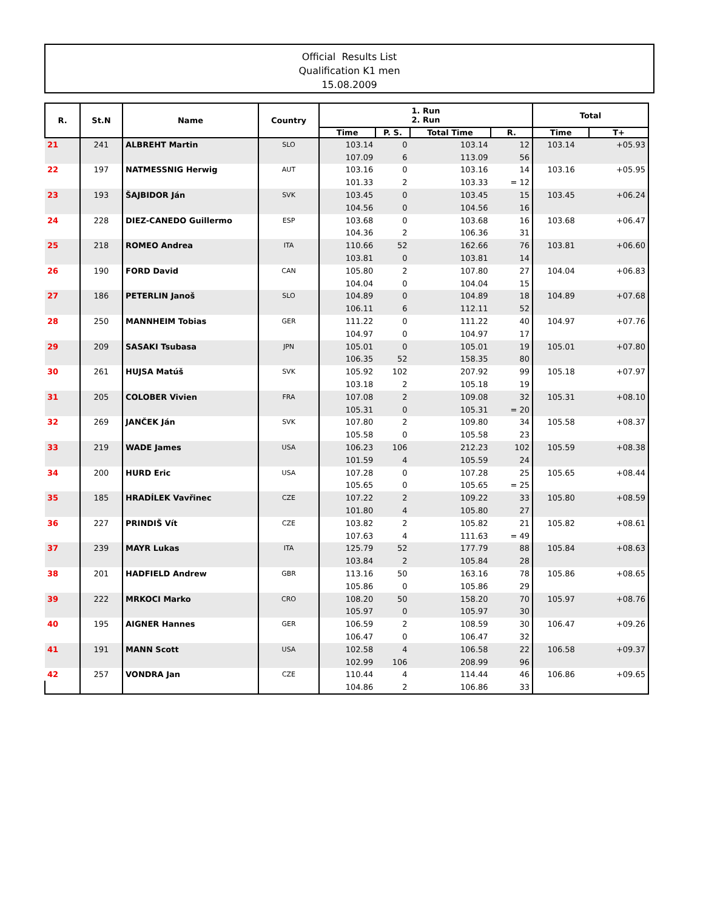Official Results List
Qualification K1 men
15.08.2009
| R. | St.N | Name | Country | 1. Run 2. Run | | | | Total | |
| --- | --- | --- | --- | --- | --- | --- | --- | --- | --- |
| | | | | Time | P. S. | Total Time | R. | Time | T+ |
| 21 | 241 | ALBREHT Martin | SLO | 103.14 | 0 | 103.14 | 12 | 103.14 | +05.93 |
| | | | | 107.09 | 6 | 113.09 | 56 | | |
| 22 | 197 | NATMESSNIG Herwig | AUT | 103.16 | 0 | 103.16 | 14 | 103.16 | +05.95 |
| | | | | 101.33 | 2 | 103.33 | = 12 | | |
| 23 | 193 | ŠAJBIDOR Ján | SVK | 103.45 | 0 | 103.45 | 15 | 103.45 | +06.24 |
| | | | | 104.56 | 0 | 104.56 | 16 | | |
| 24 | 228 | DIEZ-CANEDO Guillermo | ESP | 103.68 | 0 | 103.68 | 16 | 103.68 | +06.47 |
| | | | | 104.36 | 2 | 106.36 | 31 | | |
| 25 | 218 | ROMEO Andrea | ITA | 110.66 | 52 | 162.66 | 76 | 103.81 | +06.60 |
| | | | | 103.81 | 0 | 103.81 | 14 | | |
| 26 | 190 | FORD David | CAN | 105.80 | 2 | 107.80 | 27 | 104.04 | +06.83 |
| | | | | 104.04 | 0 | 104.04 | 15 | | |
| 27 | 186 | PETERLIN Janoš | SLO | 104.89 | 0 | 104.89 | 18 | 104.89 | +07.68 |
| | | | | 106.11 | 6 | 112.11 | 52 | | |
| 28 | 250 | MANNHEIM Tobias | GER | 111.22 | 0 | 111.22 | 40 | 104.97 | +07.76 |
| | | | | 104.97 | 0 | 104.97 | 17 | | |
| 29 | 209 | SASAKI Tsubasa | JPN | 105.01 | 0 | 105.01 | 19 | 105.01 | +07.80 |
| | | | | 106.35 | 52 | 158.35 | 80 | | |
| 30 | 261 | HUJSA Matúš | SVK | 105.92 | 102 | 207.92 | 99 | 105.18 | +07.97 |
| | | | | 103.18 | 2 | 105.18 | 19 | | |
| 31 | 205 | COLOBER Vivien | FRA | 107.08 | 2 | 109.08 | 32 | 105.31 | +08.10 |
| | | | | 105.31 | 0 | 105.31 | = 20 | | |
| 32 | 269 | JANČEK Ján | SVK | 107.80 | 2 | 109.80 | 34 | 105.58 | +08.37 |
| | | | | 105.58 | 0 | 105.58 | 23 | | |
| 33 | 219 | WADE James | USA | 106.23 | 106 | 212.23 | 102 | 105.59 | +08.38 |
| | | | | 101.59 | 4 | 105.59 | 24 | | |
| 34 | 200 | HURD Eric | USA | 107.28 | 0 | 107.28 | 25 | 105.65 | +08.44 |
| | | | | 105.65 | 0 | 105.65 | = 25 | | |
| 35 | 185 | HRADÍLEK Vavřinec | CZE | 107.22 | 2 | 109.22 | 33 | 105.80 | +08.59 |
| | | | | 101.80 | 4 | 105.80 | 27 | | |
| 36 | 227 | PRINDIŠ Vít | CZE | 103.82 | 2 | 105.82 | 21 | 105.82 | +08.61 |
| | | | | 107.63 | 4 | 111.63 | = 49 | | |
| 37 | 239 | MAYR Lukas | ITA | 125.79 | 52 | 177.79 | 88 | 105.84 | +08.63 |
| | | | | 103.84 | 2 | 105.84 | 28 | | |
| 38 | 201 | HADFIELD Andrew | GBR | 113.16 | 50 | 163.16 | 78 | 105.86 | +08.65 |
| | | | | 105.86 | 0 | 105.86 | 29 | | |
| 39 | 222 | MRKOCI Marko | CRO | 108.20 | 50 | 158.20 | 70 | 105.97 | +08.76 |
| | | | | 105.97 | 0 | 105.97 | 30 | | |
| 40 | 195 | AIGNER Hannes | GER | 106.59 | 2 | 108.59 | 30 | 106.47 | +09.26 |
| | | | | 106.47 | 0 | 106.47 | 32 | | |
| 41 | 191 | MANN Scott | USA | 102.58 | 4 | 106.58 | 22 | 106.58 | +09.37 |
| | | | | 102.99 | 106 | 208.99 | 96 | | |
| 42 | 257 | VONDRA Jan | CZE | 110.44 | 4 | 114.44 | 46 | 106.86 | +09.65 |
| | | | | 104.86 | 2 | 106.86 | 33 | | |